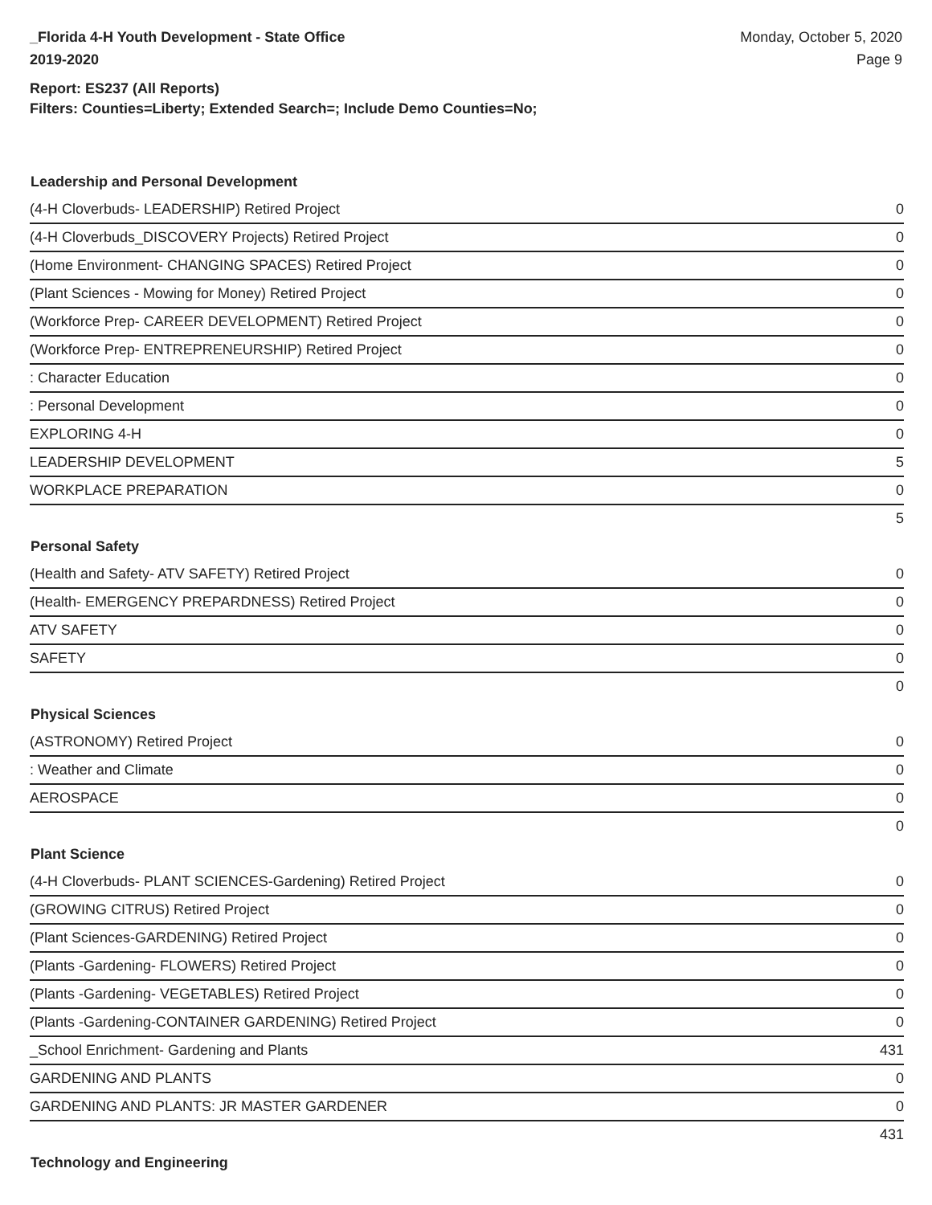_Florida 4-H Youth Development - State Office
2019-2020
Monday, October 5, 2020
Page 9
Report: ES237 (All Reports)
Filters: Counties=Liberty; Extended Search=; Include Demo Counties=No;
| Leadership and Personal Development | |
| --- | --- |
| (4-H Cloverbuds- LEADERSHIP) Retired Project | 0 |
| (4-H Cloverbuds_DISCOVERY Projects) Retired Project | 0 |
| (Home Environment- CHANGING SPACES) Retired Project | 0 |
| (Plant Sciences - Mowing for Money) Retired Project | 0 |
| (Workforce Prep- CAREER DEVELOPMENT) Retired Project | 0 |
| (Workforce Prep- ENTREPRENEURSHIP) Retired Project | 0 |
| : Character Education | 0 |
| : Personal Development | 0 |
| EXPLORING 4-H | 0 |
| LEADERSHIP DEVELOPMENT | 5 |
| WORKPLACE PREPARATION | 0 |
| | 5 |
| Personal Safety | |
| (Health and Safety- ATV SAFETY) Retired Project | 0 |
| (Health- EMERGENCY PREPARDNESS) Retired Project | 0 |
| ATV SAFETY | 0 |
| SAFETY | 0 |
| | 0 |
| Physical Sciences | |
| (ASTRONOMY) Retired Project | 0 |
| : Weather and Climate | 0 |
| AEROSPACE | 0 |
| | 0 |
| Plant Science | |
| (4-H Cloverbuds- PLANT SCIENCES-Gardening) Retired Project | 0 |
| (GROWING CITRUS) Retired Project | 0 |
| (Plant Sciences-GARDENING) Retired Project | 0 |
| (Plants -Gardening- FLOWERS) Retired Project | 0 |
| (Plants -Gardening- VEGETABLES) Retired Project | 0 |
| (Plants -Gardening-CONTAINER GARDENING) Retired Project | 0 |
| _School Enrichment- Gardening and Plants | 431 |
| GARDENING AND PLANTS | 0 |
| GARDENING AND PLANTS: JR MASTER GARDENER | 0 |
| | 431 |
| Technology and Engineering | |